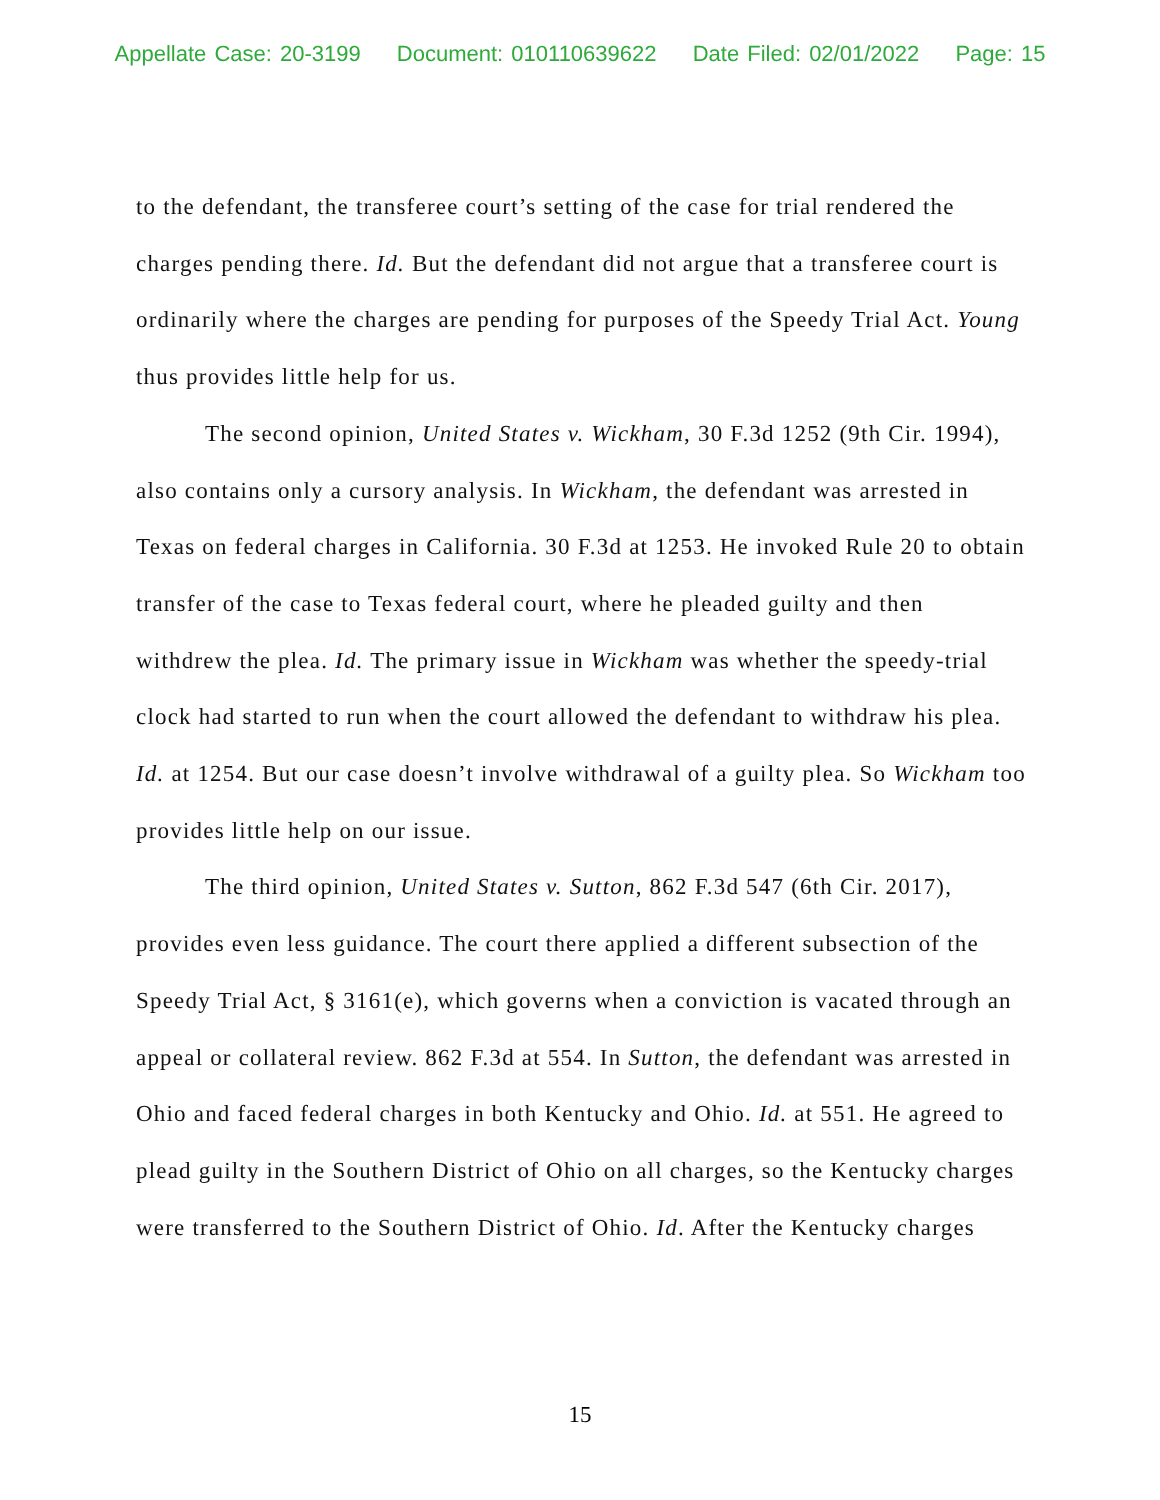Appellate Case: 20-3199 Document: 010110639622 Date Filed: 02/01/2022 Page: 15
to the defendant, the transferee court’s setting of the case for trial rendered the charges pending there. Id. But the defendant did not argue that a transferee court is ordinarily where the charges are pending for purposes of the Speedy Trial Act. Young thus provides little help for us.
The second opinion, United States v. Wickham, 30 F.3d 1252 (9th Cir. 1994), also contains only a cursory analysis. In Wickham, the defendant was arrested in Texas on federal charges in California. 30 F.3d at 1253. He invoked Rule 20 to obtain transfer of the case to Texas federal court, where he pleaded guilty and then withdrew the plea. Id. The primary issue in Wickham was whether the speedy-trial clock had started to run when the court allowed the defendant to withdraw his plea. Id. at 1254. But our case doesn’t involve withdrawal of a guilty plea. So Wickham too provides little help on our issue.
The third opinion, United States v. Sutton, 862 F.3d 547 (6th Cir. 2017), provides even less guidance. The court there applied a different subsection of the Speedy Trial Act, § 3161(e), which governs when a conviction is vacated through an appeal or collateral review. 862 F.3d at 554. In Sutton, the defendant was arrested in Ohio and faced federal charges in both Kentucky and Ohio. Id. at 551. He agreed to plead guilty in the Southern District of Ohio on all charges, so the Kentucky charges were transferred to the Southern District of Ohio. Id. After the Kentucky charges
15